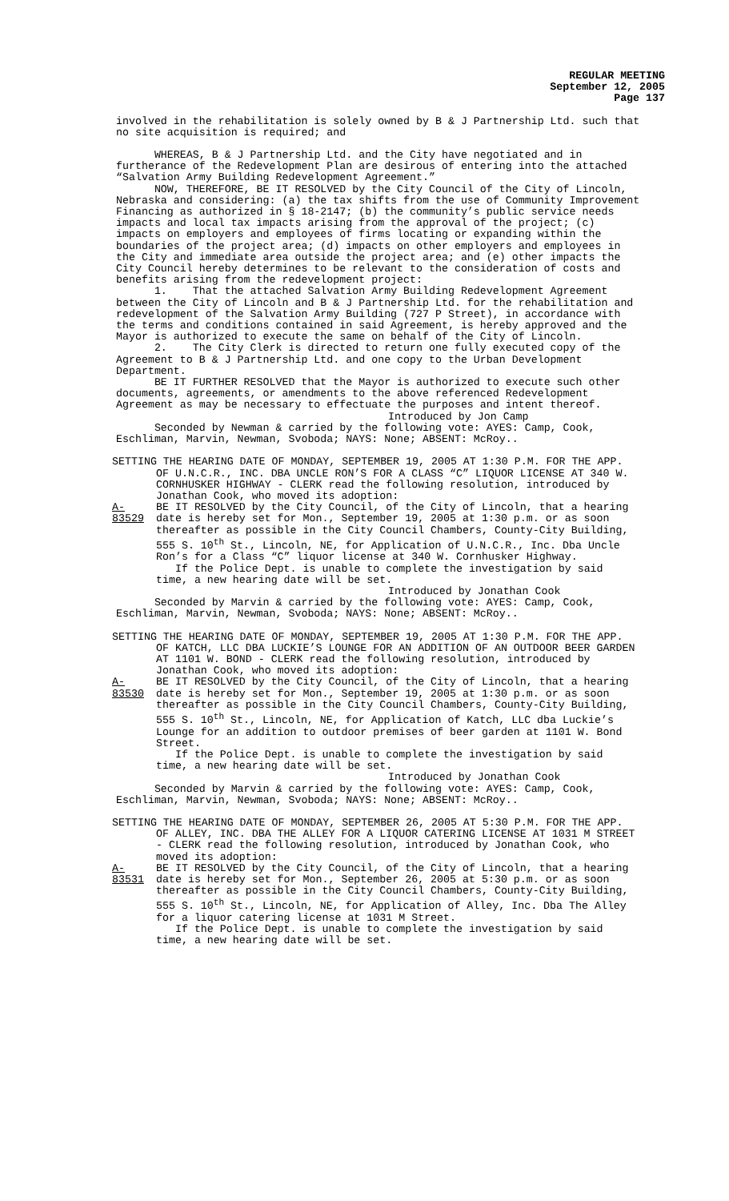REGULAR MEETING
September 12, 2005
Page 137
involved in the rehabilitation is solely owned by B & J Partnership Ltd. such that no site acquisition is required; and
WHEREAS, B & J Partnership Ltd. and the City have negotiated and in furtherance of the Redevelopment Plan are desirous of entering into the attached “Salvation Army Building Redevelopment Agreement.”
NOW, THEREFORE, BE IT RESOLVED by the City Council of the City of Lincoln, Nebraska and considering: (a) the tax shifts from the use of Community Improvement Financing as authorized in § 18-2147; (b) the community’s public service needs impacts and local tax impacts arising from the approval of the project; (c) impacts on employers and employees of firms locating or expanding within the boundaries of the project area; (d) impacts on other employers and employees in the City and immediate area outside the project area; and (e) other impacts the City Council hereby determines to be relevant to the consideration of costs and benefits arising from the redevelopment project:
1. That the attached Salvation Army Building Redevelopment Agreement between the City of Lincoln and B & J Partnership Ltd. for the rehabilitation and redevelopment of the Salvation Army Building (727 P Street), in accordance with the terms and conditions contained in said Agreement, is hereby approved and the Mayor is authorized to execute the same on behalf of the City of Lincoln.
2. The City Clerk is directed to return one fully executed copy of the Agreement to B & J Partnership Ltd. and one copy to the Urban Development Department.
BE IT FURTHER RESOLVED that the Mayor is authorized to execute such other documents, agreements, or amendments to the above referenced Redevelopment Agreement as may be necessary to effectuate the purposes and intent thereof.
Introduced by Jon Camp
Seconded by Newman & carried by the following vote: AYES: Camp, Cook, Eschliman, Marvin, Newman, Svoboda; NAYS: None; ABSENT: McRoy..
SETTING THE HEARING DATE OF MONDAY, SEPTEMBER 19, 2005 AT 1:30 P.M. FOR THE APP. OF U.N.C.R., INC. DBA UNCLE RON’S FOR A CLASS “C” LIQUOR LICENSE AT 340 W. CORNHUSKER HIGHWAY - CLERK read the following resolution, introduced by Jonathan Cook, who moved its adoption:
A-83529
BE IT RESOLVED by the City Council, of the City of Lincoln, that a hearing date is hereby set for Mon., September 19, 2005 at 1:30 p.m. or as soon thereafter as possible in the City Council Chambers, County-City Building, 555 S. 10<sup>th</sup> St., Lincoln, NE, for Application of U.N.C.R., Inc. Dba Uncle Ron’s for a Class “C” liquor license at 340 W. Cornhusker Highway.
If the Police Dept. is unable to complete the investigation by said time, a new hearing date will be set.
Introduced by Jonathan Cook
Seconded by Marvin & carried by the following vote: AYES: Camp, Cook, Eschliman, Marvin, Newman, Svoboda; NAYS: None; ABSENT: McRoy..
SETTING THE HEARING DATE OF MONDAY, SEPTEMBER 19, 2005 AT 1:30 P.M. FOR THE APP. OF KATCH, LLC DBA LUCKIE’S LOUNGE FOR AN ADDITION OF AN OUTDOOR BEER GARDEN AT 1101 W. BOND - CLERK read the following resolution, introduced by Jonathan Cook, who moved its adoption:
A-83530
BE IT RESOLVED by the City Council, of the City of Lincoln, that a hearing date is hereby set for Mon., September 19, 2005 at 1:30 p.m. or as soon thereafter as possible in the City Council Chambers, County-City Building, 555 S. 10<sup>th</sup> St., Lincoln, NE, for Application of Katch, LLC dba Luckie’s Lounge for an addition to outdoor premises of beer garden at 1101 W. Bond Street.
If the Police Dept. is unable to complete the investigation by said time, a new hearing date will be set.
Introduced by Jonathan Cook
Seconded by Marvin & carried by the following vote: AYES: Camp, Cook, Eschliman, Marvin, Newman, Svoboda; NAYS: None; ABSENT: McRoy..
SETTING THE HEARING DATE OF MONDAY, SEPTEMBER 26, 2005 AT 5:30 P.M. FOR THE APP. OF ALLEY, INC. DBA THE ALLEY FOR A LIQUOR CATERING LICENSE AT 1031 M STREET - CLERK read the following resolution, introduced by Jonathan Cook, who moved its adoption:
A-83531
BE IT RESOLVED by the City Council, of the City of Lincoln, that a hearing date is hereby set for Mon., September 26, 2005 at 5:30 p.m. or as soon thereafter as possible in the City Council Chambers, County-City Building, 555 S. 10<sup>th</sup> St., Lincoln, NE, for Application of Alley, Inc. Dba The Alley for a liquor catering license at 1031 M Street.
If the Police Dept. is unable to complete the investigation by said time, a new hearing date will be set.